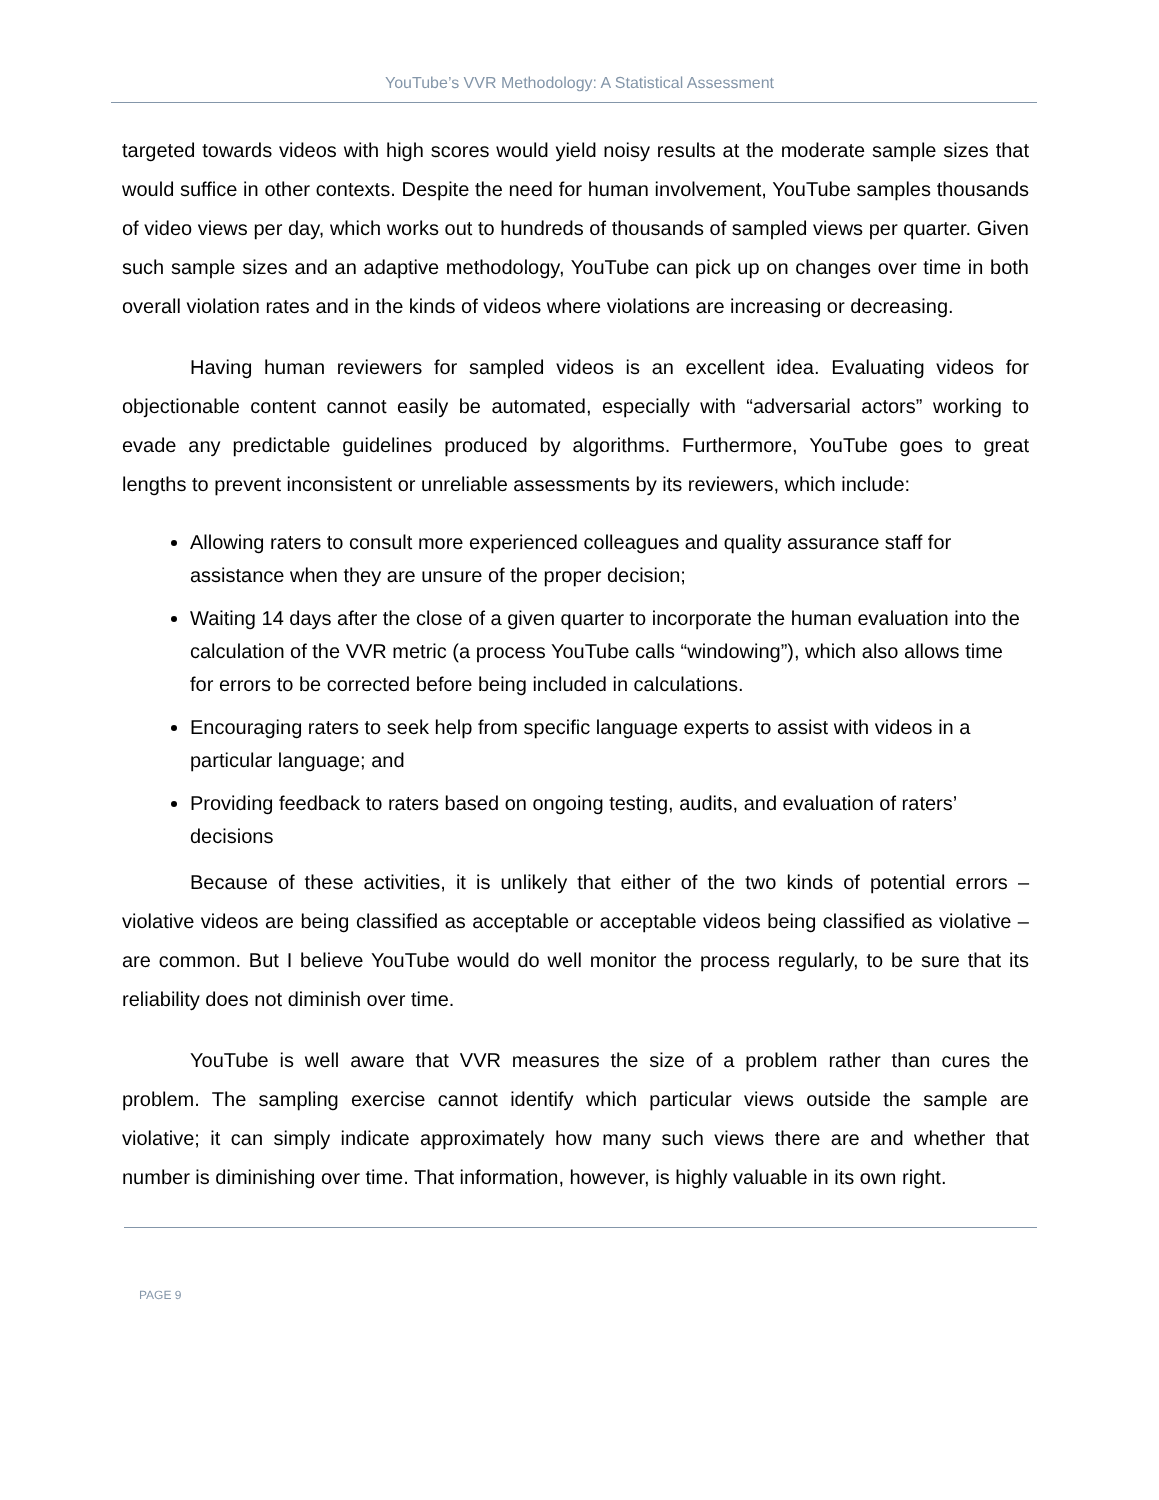YouTube’s VVR Methodology: A Statistical Assessment
targeted towards videos with high scores would yield noisy results at the moderate sample sizes that would suffice in other contexts. Despite the need for human involvement, YouTube samples thousands of video views per day, which works out to hundreds of thousands of sampled views per quarter. Given such sample sizes and an adaptive methodology, YouTube can pick up on changes over time in both overall violation rates and in the kinds of videos where violations are increasing or decreasing.
Having human reviewers for sampled videos is an excellent idea. Evaluating videos for objectionable content cannot easily be automated, especially with “adversarial actors” working to evade any predictable guidelines produced by algorithms. Furthermore, YouTube goes to great lengths to prevent inconsistent or unreliable assessments by its reviewers, which include:
Allowing raters to consult more experienced colleagues and quality assurance staff for assistance when they are unsure of the proper decision;
Waiting 14 days after the close of a given quarter to incorporate the human evaluation into the calculation of the VVR metric (a process YouTube calls “windowing”), which also allows time for errors to be corrected before being included in calculations.
Encouraging raters to seek help from specific language experts to assist with videos in a particular language; and
Providing feedback to raters based on ongoing testing, audits, and evaluation of raters’ decisions
Because of these activities, it is unlikely that either of the two kinds of potential errors – violative videos are being classified as acceptable or acceptable videos being classified as violative – are common. But I believe YouTube would do well monitor the process regularly, to be sure that its reliability does not diminish over time.
YouTube is well aware that VVR measures the size of a problem rather than cures the problem. The sampling exercise cannot identify which particular views outside the sample are violative; it can simply indicate approximately how many such views there are and whether that number is diminishing over time. That information, however, is highly valuable in its own right.
PAGE 9